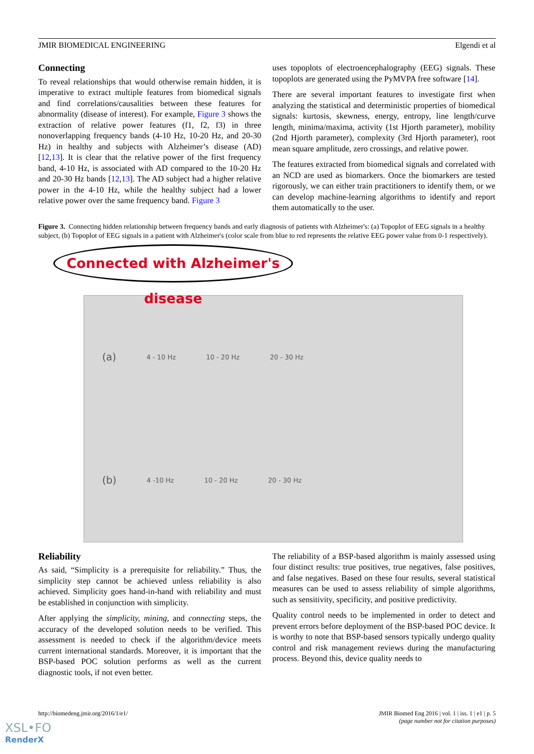JMIR BIOMEDICAL ENGINEERING Elgendi et al
Connecting
To reveal relationships that would otherwise remain hidden, it is imperative to extract multiple features from biomedical signals and find correlations/causalities between these features for abnormality (disease of interest). For example, Figure 3 shows the extraction of relative power features (f1, f2, f3) in three nonoverlapping frequency bands (4-10 Hz, 10-20 Hz, and 20-30 Hz) in healthy and subjects with Alzheimer’s disease (AD) [12,13]. It is clear that the relative power of the first frequency band, 4-10 Hz, is associated with AD compared to the 10-20 Hz and 20-30 Hz bands [12,13]. The AD subject had a higher relative power in the 4-10 Hz, while the healthy subject had a lower relative power over the same frequency band. Figure 3
uses topoplots of electroencephalography (EEG) signals. These topoplots are generated using the PyMVPA free software [14].
There are several important features to investigate first when analyzing the statistical and deterministic properties of biomedical signals: kurtosis, skewness, energy, entropy, line length/curve length, minima/maxima, activity (1st Hjorth parameter), mobility (2nd Hjorth parameter), complexity (3rd Hjorth parameter), root mean square amplitude, zero crossings, and relative power.
The features extracted from biomedical signals and correlated with an NCD are used as biomarkers. Once the biomarkers are tested rigorously, we can either train practitioners to identify them, or we can develop machine-learning algorithms to identify and report them automatically to the user.
Figure 3. Connecting hidden relationship between frequency bands and early diagnosis of patients with Alzheimer's: (a) Topoplot of EEG signals in a healthy subject, (b) Topoplot of EEG signals in a patient with Alzheimer's (color scale from blue to red represents the relative EEG power value from 0-1 respectively).
Connected with Alzheimer's disease
(a) 4 - 10 Hz 10 - 20 Hz 20 - 30 Hz
(b) 4 -10 Hz 10 - 20 Hz 20 - 30 Hz
Reliability
As said, “Simplicity is a prerequisite for reliability.” Thus, the simplicity step cannot be achieved unless reliability is also achieved. Simplicity goes hand-in-hand with reliability and must be established in conjunction with simplicity.
After applying the simplicity, mining, and connecting steps, the accuracy of the developed solution needs to be verified. This assessment is needed to check if the algorithm/device meets current international standards. Moreover, it is important that the BSP-based POC solution performs as well as the current diagnostic tools, if not even better.
The reliability of a BSP-based algorithm is mainly assessed using four distinct results: true positives, true negatives, false positives, and false negatives. Based on these four results, several statistical measures can be used to assess reliability of simple algorithms, such as sensitivity, specificity, and positive predictivity.
Quality control needs to be implemented in order to detect and prevent errors before deployment of the BSP-based POC device. It is worthy to note that BSP-based sensors typically undergo quality control and risk management reviews during the manufacturing process. Beyond this, device quality needs to
http://biomedeng.jmir.org/2016/1/e1/ JMIR Biomed Eng 2016 | vol. 1 | iss. 1 | e1 | p. 5
(page number not for citation purposes)
XSL•FO
RenderX